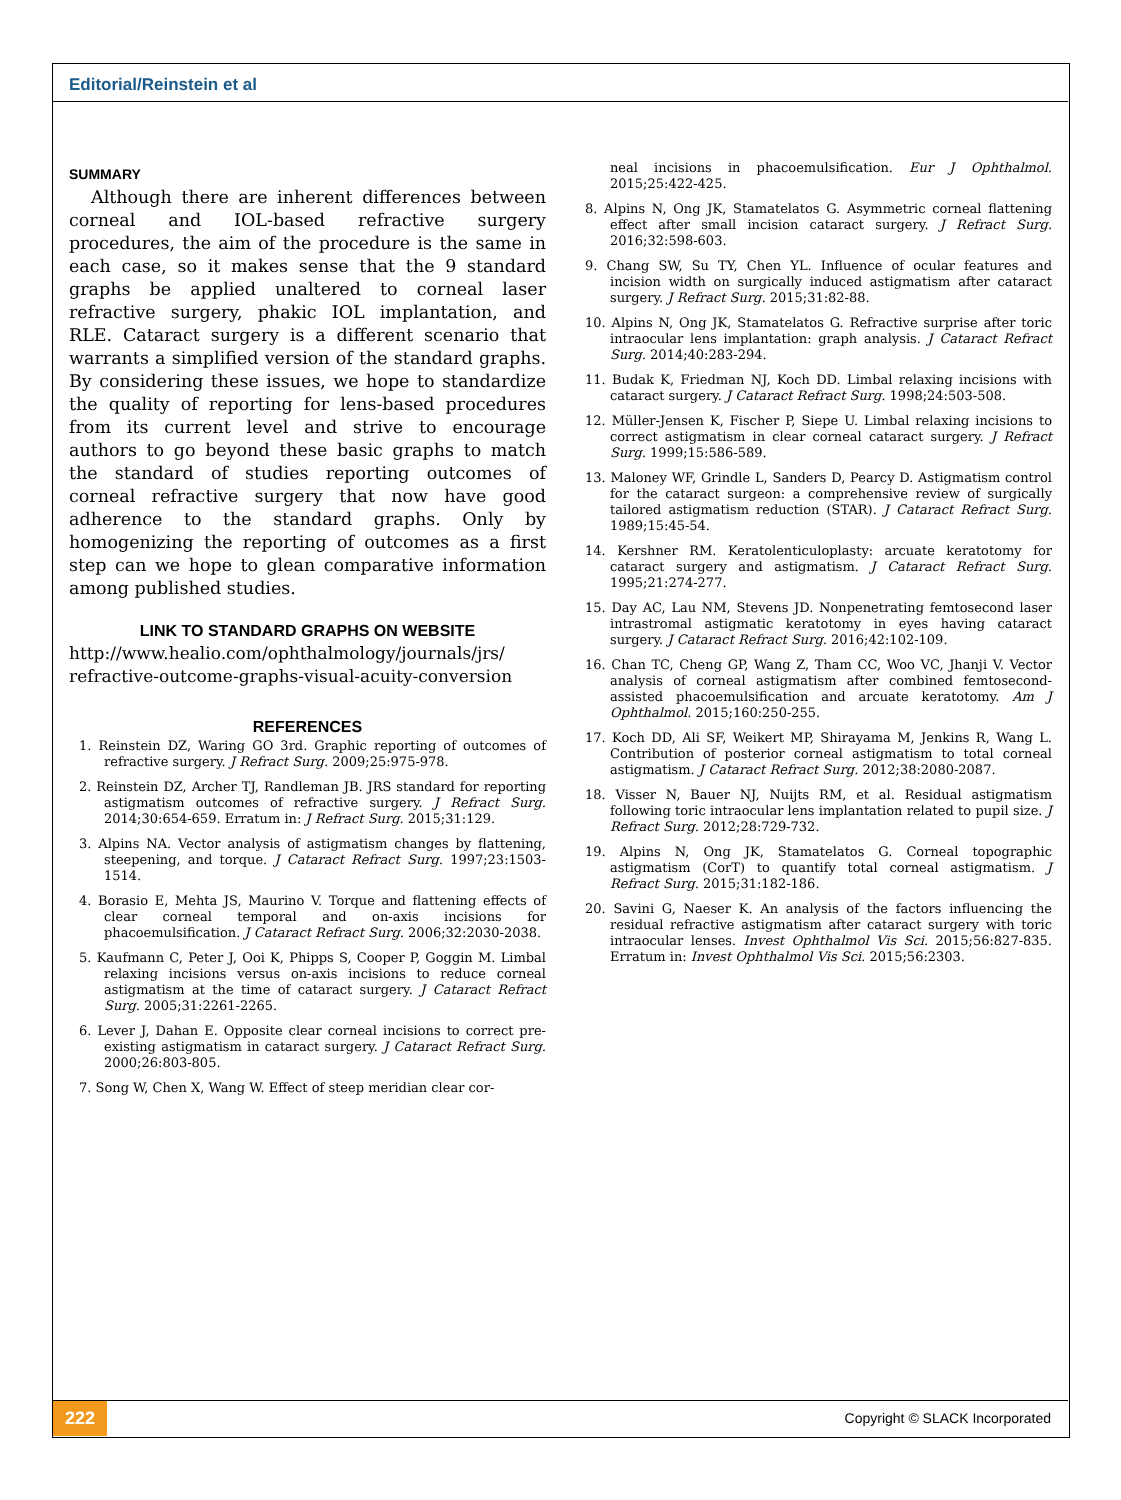Editorial/Reinstein et al
SUMMARY
Although there are inherent differences between corneal and IOL-based refractive surgery procedures, the aim of the procedure is the same in each case, so it makes sense that the 9 standard graphs be applied unaltered to corneal laser refractive surgery, phakic IOL implantation, and RLE. Cataract surgery is a different scenario that warrants a simplified version of the standard graphs. By considering these issues, we hope to standardize the quality of reporting for lens-based procedures from its current level and strive to encourage authors to go beyond these basic graphs to match the standard of studies reporting outcomes of corneal refractive surgery that now have good adherence to the standard graphs. Only by homogenizing the reporting of outcomes as a first step can we hope to glean comparative information among published studies.
LINK TO STANDARD GRAPHS ON WEBSITE
http://www.healio.com/ophthalmology/journals/jrs/ refractive-outcome-graphs-visual-acuity-conversion
REFERENCES
1. Reinstein DZ, Waring GO 3rd. Graphic reporting of outcomes of refractive surgery. J Refract Surg. 2009;25:975-978.
2. Reinstein DZ, Archer TJ, Randleman JB. JRS standard for reporting astigmatism outcomes of refractive surgery. J Refract Surg. 2014;30:654-659. Erratum in: J Refract Surg. 2015;31:129.
3. Alpins NA. Vector analysis of astigmatism changes by flattening, steepening, and torque. J Cataract Refract Surg. 1997;23:1503-1514.
4. Borasio E, Mehta JS, Maurino V. Torque and flattening effects of clear corneal temporal and on-axis incisions for phacoemulsification. J Cataract Refract Surg. 2006;32:2030-2038.
5. Kaufmann C, Peter J, Ooi K, Phipps S, Cooper P, Goggin M. Limbal relaxing incisions versus on-axis incisions to reduce corneal astigmatism at the time of cataract surgery. J Cataract Refract Surg. 2005;31:2261-2265.
6. Lever J, Dahan E. Opposite clear corneal incisions to correct pre-existing astigmatism in cataract surgery. J Cataract Refract Surg. 2000;26:803-805.
7. Song W, Chen X, Wang W. Effect of steep meridian clear cor-
neal incisions in phacoemulsification. Eur J Ophthalmol. 2015;25:422-425.
8. Alpins N, Ong JK, Stamatelatos G. Asymmetric corneal flattening effect after small incision cataract surgery. J Refract Surg. 2016;32:598-603.
9. Chang SW, Su TY, Chen YL. Influence of ocular features and incision width on surgically induced astigmatism after cataract surgery. J Refract Surg. 2015;31:82-88.
10. Alpins N, Ong JK, Stamatelatos G. Refractive surprise after toric intraocular lens implantation: graph analysis. J Cataract Refract Surg. 2014;40:283-294.
11. Budak K, Friedman NJ, Koch DD. Limbal relaxing incisions with cataract surgery. J Cataract Refract Surg. 1998;24:503-508.
12. Müller-Jensen K, Fischer P, Siepe U. Limbal relaxing incisions to correct astigmatism in clear corneal cataract surgery. J Refract Surg. 1999;15:586-589.
13. Maloney WF, Grindle L, Sanders D, Pearcy D. Astigmatism control for the cataract surgeon: a comprehensive review of surgically tailored astigmatism reduction (STAR). J Cataract Refract Surg. 1989;15:45-54.
14. Kershner RM. Keratolenticuloplasty: arcuate keratotomy for cataract surgery and astigmatism. J Cataract Refract Surg. 1995;21:274-277.
15. Day AC, Lau NM, Stevens JD. Nonpenetrating femtosecond laser intrastromal astigmatic keratotomy in eyes having cataract surgery. J Cataract Refract Surg. 2016;42:102-109.
16. Chan TC, Cheng GP, Wang Z, Tham CC, Woo VC, Jhanji V. Vector analysis of corneal astigmatism after combined femtosecond-assisted phacoemulsification and arcuate keratotomy. Am J Ophthalmol. 2015;160:250-255.
17. Koch DD, Ali SF, Weikert MP, Shirayama M, Jenkins R, Wang L. Contribution of posterior corneal astigmatism to total corneal astigmatism. J Cataract Refract Surg. 2012;38:2080-2087.
18. Visser N, Bauer NJ, Nuijts RM, et al. Residual astigmatism following toric intraocular lens implantation related to pupil size. J Refract Surg. 2012;28:729-732.
19. Alpins N, Ong JK, Stamatelatos G. Corneal topographic astigmatism (CorT) to quantify total corneal astigmatism. J Refract Surg. 2015;31:182-186.
20. Savini G, Naeser K. An analysis of the factors influencing the residual refractive astigmatism after cataract surgery with toric intraocular lenses. Invest Ophthalmol Vis Sci. 2015;56:827-835. Erratum in: Invest Ophthalmol Vis Sci. 2015;56:2303.
222 Copyright © SLACK Incorporated